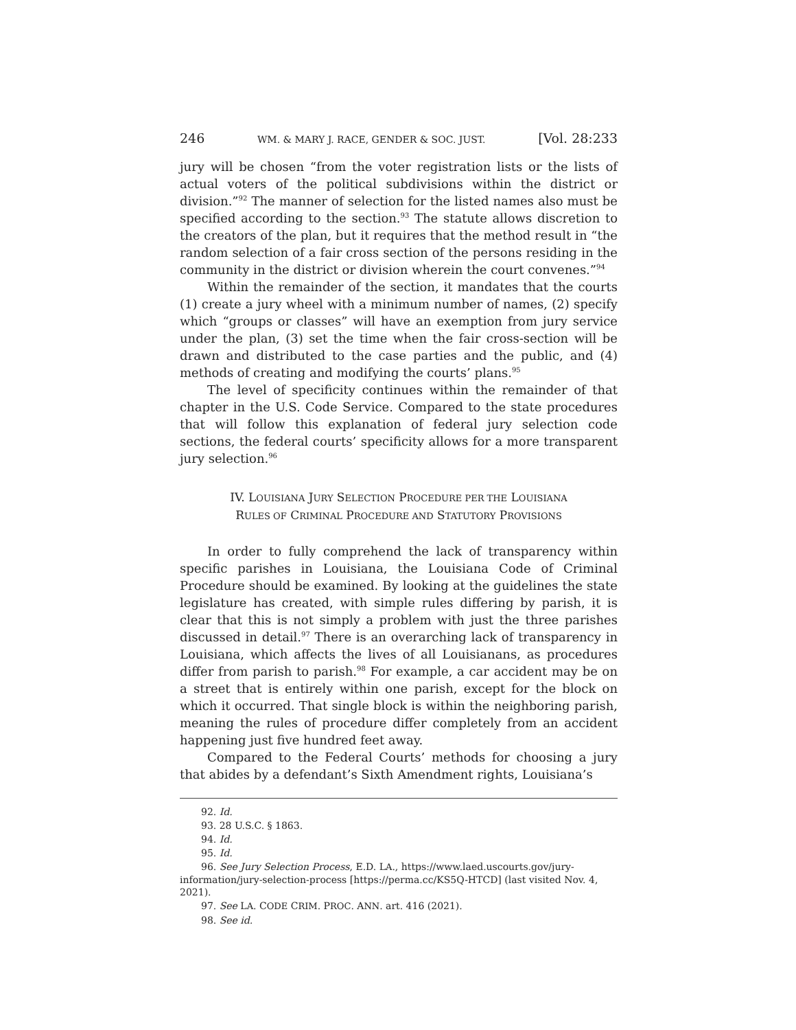246 WM. & MARY J. RACE, GENDER & SOC. JUST. [Vol. 28:233
jury will be chosen “from the voter registration lists or the lists of actual voters of the political subdivisions within the district or division.”<sup>92</sup> The manner of selection for the listed names also must be specified according to the section.<sup>93</sup> The statute allows discretion to the creators of the plan, but it requires that the method result in “the random selection of a fair cross section of the persons residing in the community in the district or division wherein the court convenes.”<sup>94</sup>
Within the remainder of the section, it mandates that the courts (1) create a jury wheel with a minimum number of names, (2) specify which “groups or classes” will have an exemption from jury service under the plan, (3) set the time when the fair cross-section will be drawn and distributed to the case parties and the public, and (4) methods of creating and modifying the courts’ plans.<sup>95</sup>
The level of specificity continues within the remainder of that chapter in the U.S. Code Service. Compared to the state procedures that will follow this explanation of federal jury selection code sections, the federal courts’ specificity allows for a more transparent jury selection.<sup>96</sup>
IV. LOUISIANA JURY SELECTION PROCEDURE PER THE LOUISIANA
RULES OF CRIMINAL PROCEDURE AND STATUTORY PROVISIONS
In order to fully comprehend the lack of transparency within specific parishes in Louisiana, the Louisiana Code of Criminal Procedure should be examined. By looking at the guidelines the state legislature has created, with simple rules differing by parish, it is clear that this is not simply a problem with just the three parishes discussed in detail.<sup>97</sup> There is an overarching lack of transparency in Louisiana, which affects the lives of all Louisianans, as procedures differ from parish to parish.<sup>98</sup> For example, a car accident may be on a street that is entirely within one parish, except for the block on which it occurred. That single block is within the neighboring parish, meaning the rules of procedure differ completely from an accident happening just five hundred feet away.
Compared to the Federal Courts’ methods for choosing a jury that abides by a defendant’s Sixth Amendment rights, Louisiana’s
92. Id.
93. 28 U.S.C. § 1863.
94. Id.
95. Id.
96. See Jury Selection Process, E.D. LA., https://www.laed.uscourts.gov/jury-information/jury-selection-process [https://perma.cc/KS5Q-HTCD] (last visited Nov. 4, 2021).
97. See LA. CODE CRIM. PROC. ANN. art. 416 (2021).
98. See id.